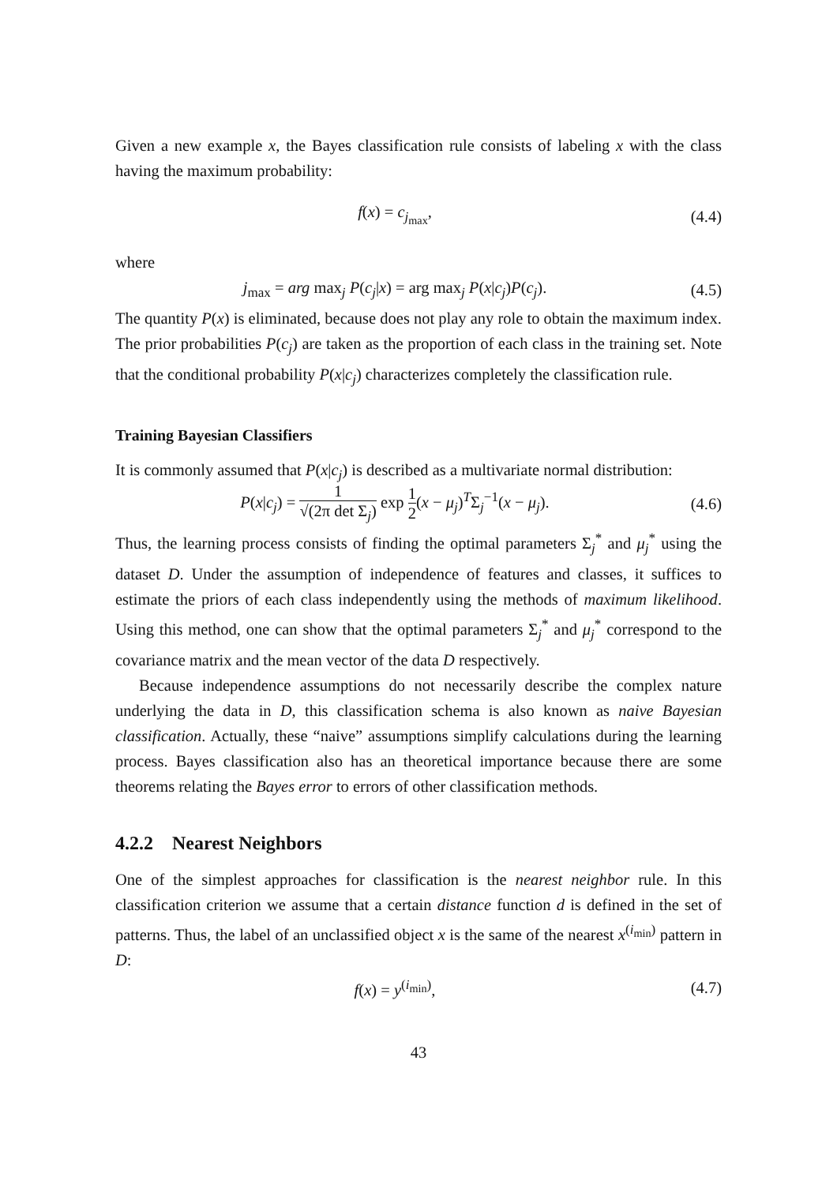Given a new example x, the Bayes classification rule consists of labeling x with the class having the maximum probability:
f(x) = c<sub>j<sub>max</sub></sub>,
(4.4)
where
j<sub>max</sub> = arg max<sub>j</sub> P(c<sub>j</sub>|x) = arg max<sub>j</sub> P(x|c<sub>j</sub>)P(c<sub>j</sub>).
(4.5)
The quantity P(x) is eliminated, because does not play any role to obtain the maximum index. The prior probabilities P(c<sub>j</sub>) are taken as the proportion of each class in the training set. Note that the conditional probability P(x|c<sub>j</sub>) characterizes completely the classification rule.
Training Bayesian Classifiers
It is commonly assumed that P(x|c<sub>j</sub>) is described as a multivariate normal distribution:
P(x|c<sub>j</sub>) = 1 √(2π det Σ<sub>j</sub>) exp 1 2(x − μ<sub>j</sub>)<sup>T</sup>Σ<sub>j</sub><sup>−1</sup>(x − μ<sub>j</sub>).
(4.6)
Thus, the learning process consists of finding the optimal parameters Σ<sub>j</sub><sup>*</sup> and μ<sub>j</sub><sup>*</sup> using the dataset D. Under the assumption of independence of features and classes, it suffices to estimate the priors of each class independently using the methods of maximum likelihood. Using this method, one can show that the optimal parameters Σ<sub>j</sub><sup>*</sup> and μ<sub>j</sub><sup>*</sup> correspond to the covariance matrix and the mean vector of the data D respectively.
Because independence assumptions do not necessarily describe the complex nature underlying the data in D, this classification schema is also known as naive Bayesian classification. Actually, these “naive” assumptions simplify calculations during the learning process. Bayes classification also has an theoretical importance because there are some theorems relating the Bayes error to errors of other classification methods.
4.2.2 Nearest Neighbors
One of the simplest approaches for classification is the nearest neighbor rule. In this classification criterion we assume that a certain distance function d is defined in the set of patterns. Thus, the label of an unclassified object x is the same of the nearest x<sup>(i<sub>min</sub>)</sup> pattern in D:
f(x) = y<sup>(i<sub>min</sub>)</sup>,
(4.7)
43